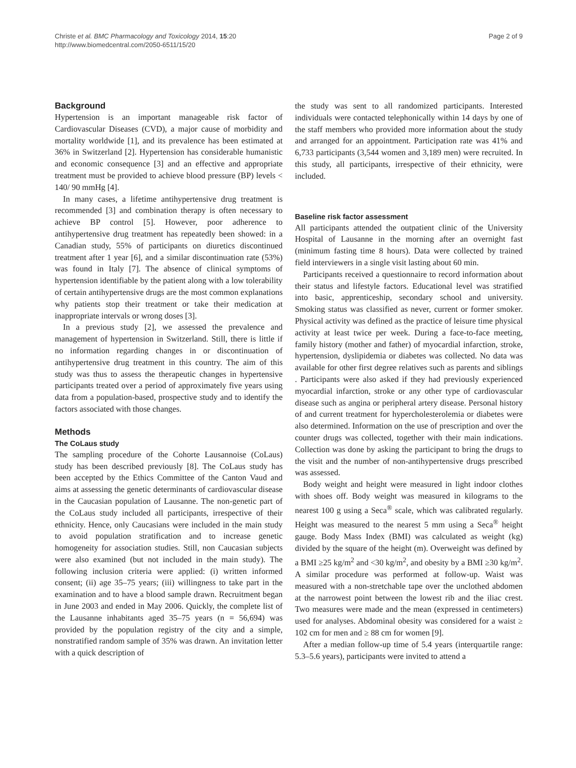Christe et al. BMC Pharmacology and Toxicology 2014, 15:20
http://www.biomedcentral.com/2050-6511/15/20
Page 2 of 9
Background
Hypertension is an important manageable risk factor of Cardiovascular Diseases (CVD), a major cause of morbidity and mortality worldwide [1], and its prevalence has been estimated at 36% in Switzerland [2]. Hypertension has considerable humanistic and economic consequence [3] and an effective and appropriate treatment must be provided to achieve blood pressure (BP) levels < 140/ 90 mmHg [4].
In many cases, a lifetime antihypertensive drug treatment is recommended [3] and combination therapy is often necessary to achieve BP control [5]. However, poor adherence to antihypertensive drug treatment has repeatedly been showed: in a Canadian study, 55% of participants on diuretics discontinued treatment after 1 year [6], and a similar discontinuation rate (53%) was found in Italy [7]. The absence of clinical symptoms of hypertension identifiable by the patient along with a low tolerability of certain antihypertensive drugs are the most common explanations why patients stop their treatment or take their medication at inappropriate intervals or wrong doses [3].
In a previous study [2], we assessed the prevalence and management of hypertension in Switzerland. Still, there is little if no information regarding changes in or discontinuation of antihypertensive drug treatment in this country. The aim of this study was thus to assess the therapeutic changes in hypertensive participants treated over a period of approximately five years using data from a population-based, prospective study and to identify the factors associated with those changes.
Methods
The CoLaus study
The sampling procedure of the Cohorte Lausannoise (CoLaus) study has been described previously [8]. The CoLaus study has been accepted by the Ethics Committee of the Canton Vaud and aims at assessing the genetic determinants of cardiovascular disease in the Caucasian population of Lausanne. The non-genetic part of the CoLaus study included all participants, irrespective of their ethnicity. Hence, only Caucasians were included in the main study to avoid population stratification and to increase genetic homogeneity for association studies. Still, non Caucasian subjects were also examined (but not included in the main study). The following inclusion criteria were applied: (i) written informed consent; (ii) age 35–75 years; (iii) willingness to take part in the examination and to have a blood sample drawn. Recruitment began in June 2003 and ended in May 2006. Quickly, the complete list of the Lausanne inhabitants aged 35–75 years (n = 56,694) was provided by the population registry of the city and a simple, nonstratified random sample of 35% was drawn. An invitation letter with a quick description of
the study was sent to all randomized participants. Interested individuals were contacted telephonically within 14 days by one of the staff members who provided more information about the study and arranged for an appointment. Participation rate was 41% and 6,733 participants (3,544 women and 3,189 men) were recruited. In this study, all participants, irrespective of their ethnicity, were included.
Baseline risk factor assessment
All participants attended the outpatient clinic of the University Hospital of Lausanne in the morning after an overnight fast (minimum fasting time 8 hours). Data were collected by trained field interviewers in a single visit lasting about 60 min.
Participants received a questionnaire to record information about their status and lifestyle factors. Educational level was stratified into basic, apprenticeship, secondary school and university. Smoking status was classified as never, current or former smoker. Physical activity was defined as the practice of leisure time physical activity at least twice per week. During a face-to-face meeting, family history (mother and father) of myocardial infarction, stroke, hypertension, dyslipidemia or diabetes was collected. No data was available for other first degree relatives such as parents and siblings . Participants were also asked if they had previously experienced myocardial infarction, stroke or any other type of cardiovascular disease such as angina or peripheral artery disease. Personal history of and current treatment for hypercholesterolemia or diabetes were also determined. Information on the use of prescription and over the counter drugs was collected, together with their main indications. Collection was done by asking the participant to bring the drugs to the visit and the number of non-antihypertensive drugs prescribed was assessed.
Body weight and height were measured in light indoor clothes with shoes off. Body weight was measured in kilograms to the nearest 100 g using a Seca<sup>®</sup> scale, which was calibrated regularly. Height was measured to the nearest 5 mm using a Seca<sup>®</sup> height gauge. Body Mass Index (BMI) was calculated as weight (kg) divided by the square of the height (m). Overweight was defined by a BMI ≥25 kg/m<sup>2</sup> and <30 kg/m<sup>2</sup>, and obesity by a BMI ≥30 kg/m<sup>2</sup>. A similar procedure was performed at follow-up. Waist was measured with a non-stretchable tape over the unclothed abdomen at the narrowest point between the lowest rib and the iliac crest. Two measures were made and the mean (expressed in centimeters) used for analyses. Abdominal obesity was considered for a waist ≥ 102 cm for men and ≥ 88 cm for women [9].
After a median follow-up time of 5.4 years (interquartile range: 5.3–5.6 years), participants were invited to attend a